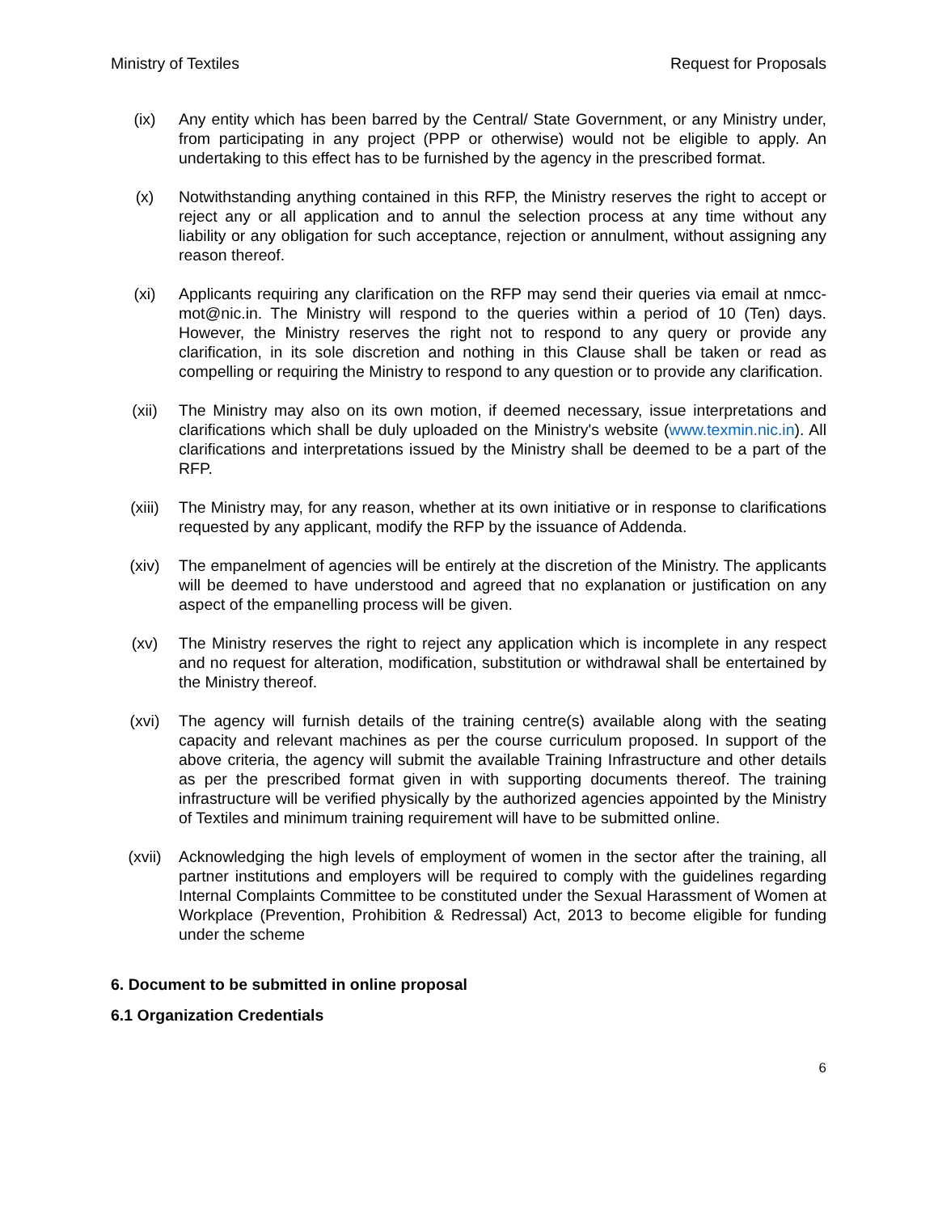Ministry of Textiles Request for Proposals
(ix) Any entity which has been barred by the Central/ State Government, or any Ministry under, from participating in any project (PPP or otherwise) would not be eligible to apply. An undertaking to this effect has to be furnished by the agency in the prescribed format.
(x) Notwithstanding anything contained in this RFP, the Ministry reserves the right to accept or reject any or all application and to annul the selection process at any time without any liability or any obligation for such acceptance, rejection or annulment, without assigning any reason thereof.
(xi) Applicants requiring any clarification on the RFP may send their queries via email at nmcc-mot@nic.in. The Ministry will respond to the queries within a period of 10 (Ten) days. However, the Ministry reserves the right not to respond to any query or provide any clarification, in its sole discretion and nothing in this Clause shall be taken or read as compelling or requiring the Ministry to respond to any question or to provide any clarification.
(xii) The Ministry may also on its own motion, if deemed necessary, issue interpretations and clarifications which shall be duly uploaded on the Ministry's website (www.texmin.nic.in). All clarifications and interpretations issued by the Ministry shall be deemed to be a part of the RFP.
(xiii) The Ministry may, for any reason, whether at its own initiative or in response to clarifications requested by any applicant, modify the RFP by the issuance of Addenda.
(xiv) The empanelment of agencies will be entirely at the discretion of the Ministry. The applicants will be deemed to have understood and agreed that no explanation or justification on any aspect of the empanelling process will be given.
(xv) The Ministry reserves the right to reject any application which is incomplete in any respect and no request for alteration, modification, substitution or withdrawal shall be entertained by the Ministry thereof.
(xvi) The agency will furnish details of the training centre(s) available along with the seating capacity and relevant machines as per the course curriculum proposed. In support of the above criteria, the agency will submit the available Training Infrastructure and other details as per the prescribed format given in with supporting documents thereof. The training infrastructure will be verified physically by the authorized agencies appointed by the Ministry of Textiles and minimum training requirement will have to be submitted online.
(xvii) Acknowledging the high levels of employment of women in the sector after the training, all partner institutions and employers will be required to comply with the guidelines regarding Internal Complaints Committee to be constituted under the Sexual Harassment of Women at Workplace (Prevention, Prohibition & Redressal) Act, 2013 to become eligible for funding under the scheme
6. Document to be submitted in online proposal
6.1 Organization Credentials
6